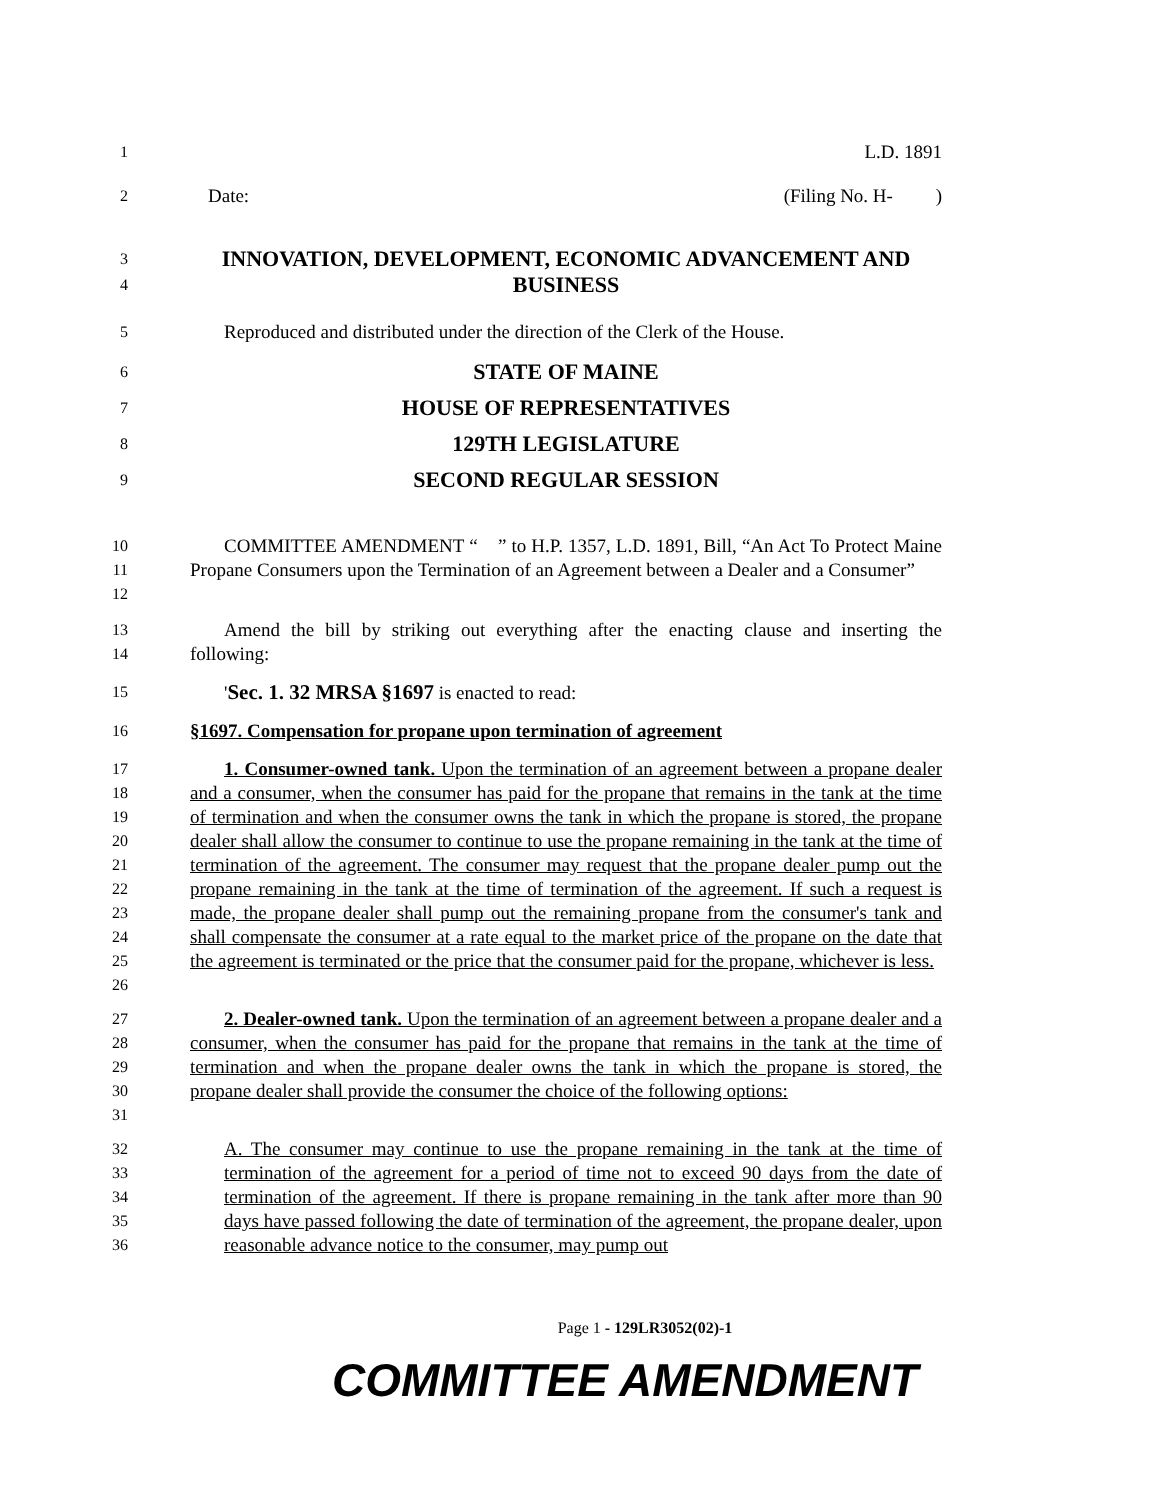1
L.D. 1891
2
Date: (Filing No. H- )
3
4
INNOVATION, DEVELOPMENT, ECONOMIC ADVANCEMENT AND BUSINESS
5
Reproduced and distributed under the direction of the Clerk of the House.
6
STATE OF MAINE
7
HOUSE OF REPRESENTATIVES
8
129TH LEGISLATURE
9
SECOND REGULAR SESSION
10
11
12
COMMITTEE AMENDMENT “ ” to H.P. 1357, L.D. 1891, Bill, “An Act To Protect Maine Propane Consumers upon the Termination of an Agreement between a Dealer and a Consumer”
13
14
Amend the bill by striking out everything after the enacting clause and inserting the following:
15
'Sec. 1. 32 MRSA §1697 is enacted to read:
16
§1697. Compensation for propane upon termination of agreement
17
18
19
20
21
22
23
24
25
26
1. Consumer-owned tank. Upon the termination of an agreement between a propane dealer and a consumer, when the consumer has paid for the propane that remains in the tank at the time of termination and when the consumer owns the tank in which the propane is stored, the propane dealer shall allow the consumer to continue to use the propane remaining in the tank at the time of termination of the agreement. The consumer may request that the propane dealer pump out the propane remaining in the tank at the time of termination of the agreement. If such a request is made, the propane dealer shall pump out the remaining propane from the consumer's tank and shall compensate the consumer at a rate equal to the market price of the propane on the date that the agreement is terminated or the price that the consumer paid for the propane, whichever is less.
27
28
29
30
31
2. Dealer-owned tank. Upon the termination of an agreement between a propane dealer and a consumer, when the consumer has paid for the propane that remains in the tank at the time of termination and when the propane dealer owns the tank in which the propane is stored, the propane dealer shall provide the consumer the choice of the following options:
32
33
34
35
36
A. The consumer may continue to use the propane remaining in the tank at the time of termination of the agreement for a period of time not to exceed 90 days from the date of termination of the agreement. If there is propane remaining in the tank after more than 90 days have passed following the date of termination of the agreement, the propane dealer, upon reasonable advance notice to the consumer, may pump out
Page 1 - 129LR3052(02)-1
COMMITTEE AMENDMENT